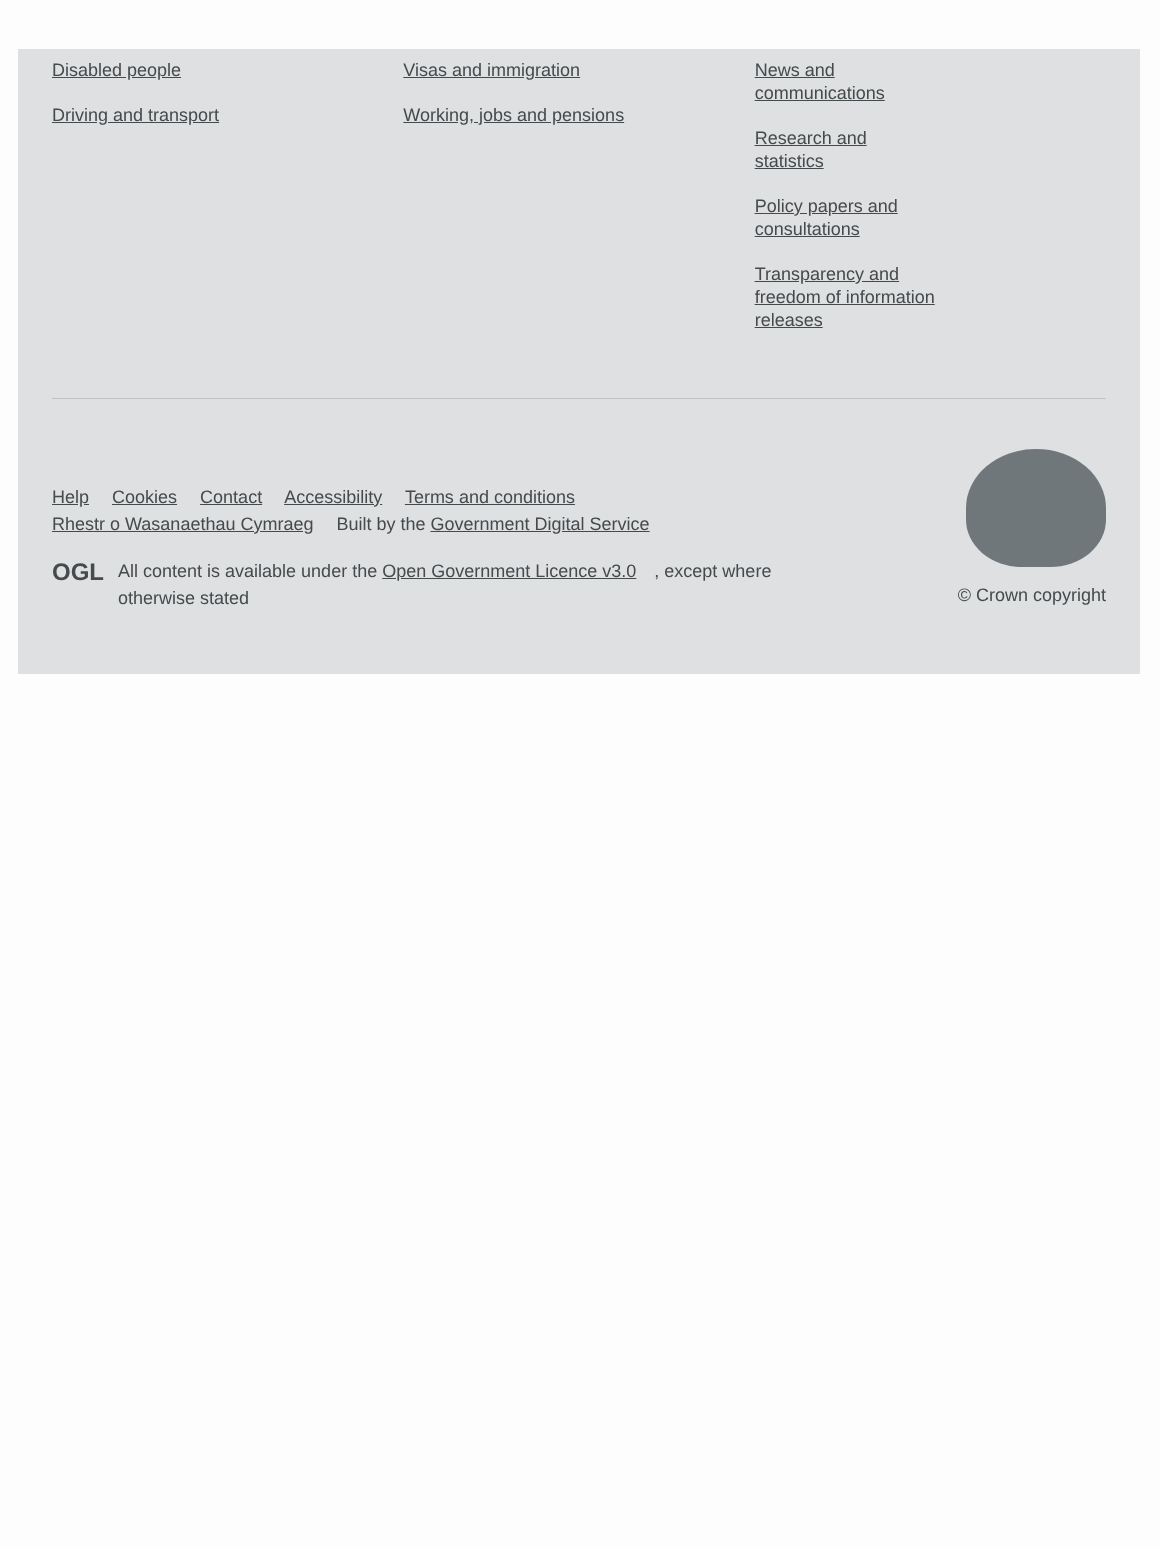Disabled people
Driving and transport
Visas and immigration
Working, jobs and pensions
News and communications
Research and statistics
Policy papers and consultations
Transparency and freedom of information releases
Help Cookies Contact Accessibility Terms and conditions
Rhestr o Wasanaethau Cymraeg Built by the Government Digital Service
OGL All content is available under the Open Government Licence v3.0, except where otherwise stated
© Crown copyright